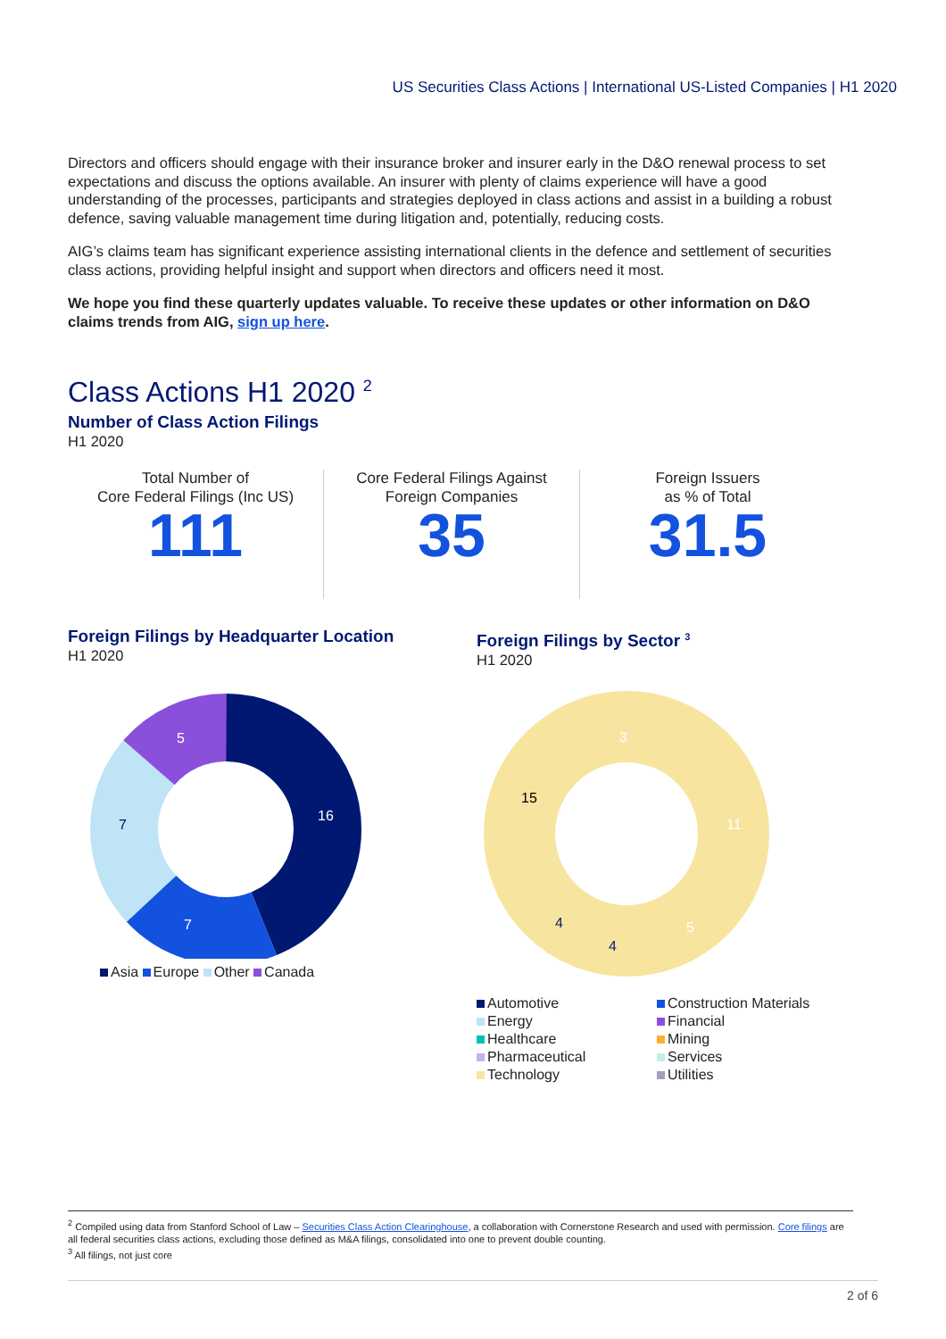US Securities Class Actions | International US-Listed Companies | H1 2020
Directors and officers should engage with their insurance broker and insurer early in the D&O renewal process to set expectations and discuss the options available. An insurer with plenty of claims experience will have a good understanding of the processes, participants and strategies deployed in class actions and assist in a building a robust defence, saving valuable management time during litigation and, potentially, reducing costs.
AIG’s claims team has significant experience assisting international clients in the defence and settlement of securities class actions, providing helpful insight and support when directors and officers need it most.
We hope you find these quarterly updates valuable. To receive these updates or other information on D&O claims trends from AIG, sign up here.
Class Actions H1 2020 <sup>2</sup>
Number of Class Action Filings
H1 2020
Total Number of
Core Federal Filings (Inc US)
111
Core Federal Filings Against
Foreign Companies
35
Foreign Issuers
as % of Total
31.5
Foreign Filings by Headquarter Location
H1 2020
16
7
5
7
Asia Europe Other Canada
Foreign Filings by Sector <sup>3</sup>
H1 2020
3
11
5
15
4
4
Automotive
Construction Materials
Energy
Financial
Healthcare
Mining
Pharmaceutical
Services
Technology
Utilities
<sup>2</sup> Compiled using data from Stanford School of Law – Securities Class Action Clearinghouse, a collaboration with Cornerstone Research and used with permission. Core filings are all federal securities class actions, excluding those defined as M&A filings, consolidated into one to prevent double counting.
<sup>3</sup> All filings, not just core
2 of 6